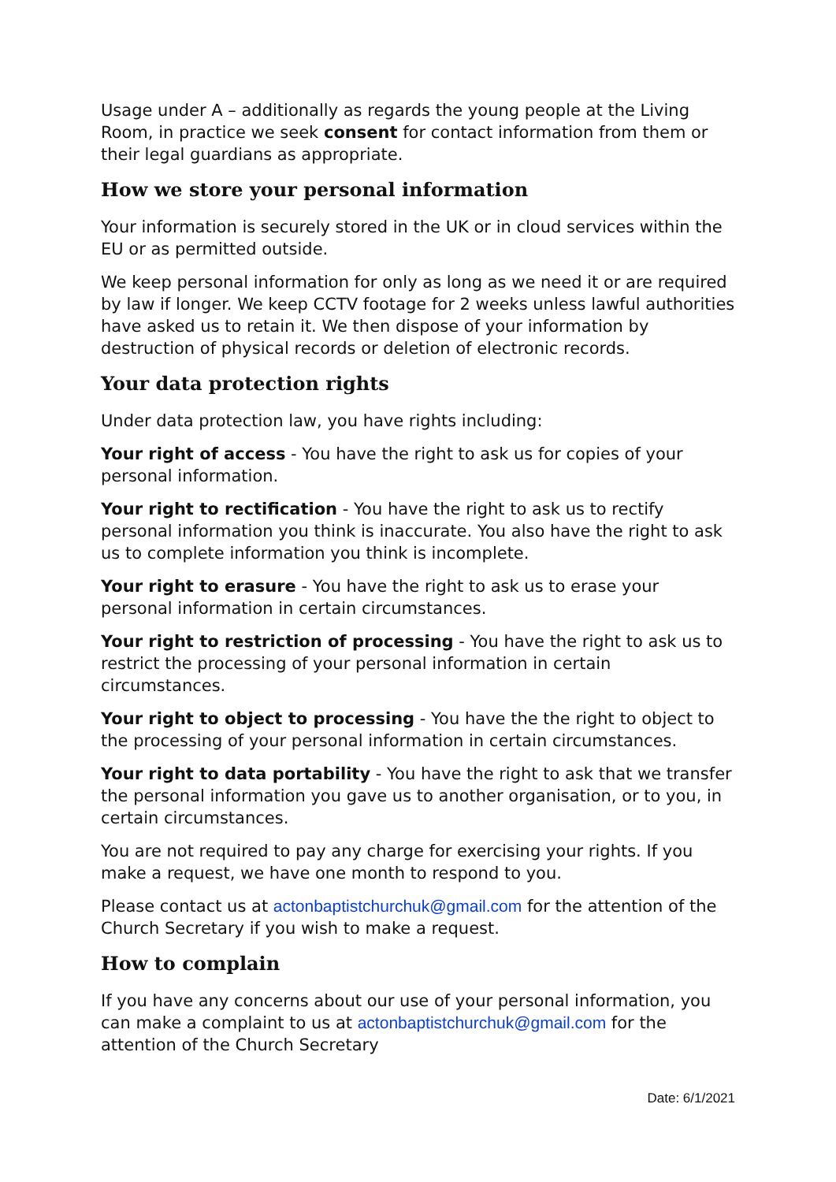Usage under A – additionally as regards the young people at the Living Room, in practice we seek consent for contact information from them or their legal guardians as appropriate.
How we store your personal information
Your information is securely stored in the UK or in cloud services within the EU or as permitted outside.
We keep personal information for only as long as we need it or are required by law if longer. We keep CCTV footage for 2 weeks unless lawful authorities have asked us to retain it. We then dispose of your information by destruction of physical records or deletion of electronic records.
Your data protection rights
Under data protection law, you have rights including:
Your right of access - You have the right to ask us for copies of your personal information.
Your right to rectification - You have the right to ask us to rectify personal information you think is inaccurate. You also have the right to ask us to complete information you think is incomplete.
Your right to erasure - You have the right to ask us to erase your personal information in certain circumstances.
Your right to restriction of processing - You have the right to ask us to restrict the processing of your personal information in certain circumstances.
Your right to object to processing - You have the the right to object to the processing of your personal information in certain circumstances.
Your right to data portability - You have the right to ask that we transfer the personal information you gave us to another organisation, or to you, in certain circumstances.
You are not required to pay any charge for exercising your rights. If you make a request, we have one month to respond to you.
Please contact us at actonbaptistchurchuk@gmail.com for the attention of the Church Secretary if you wish to make a request.
How to complain
If you have any concerns about our use of your personal information, you can make a complaint to us at actonbaptistchurchuk@gmail.com for the attention of the Church Secretary
Date: 6/1/2021